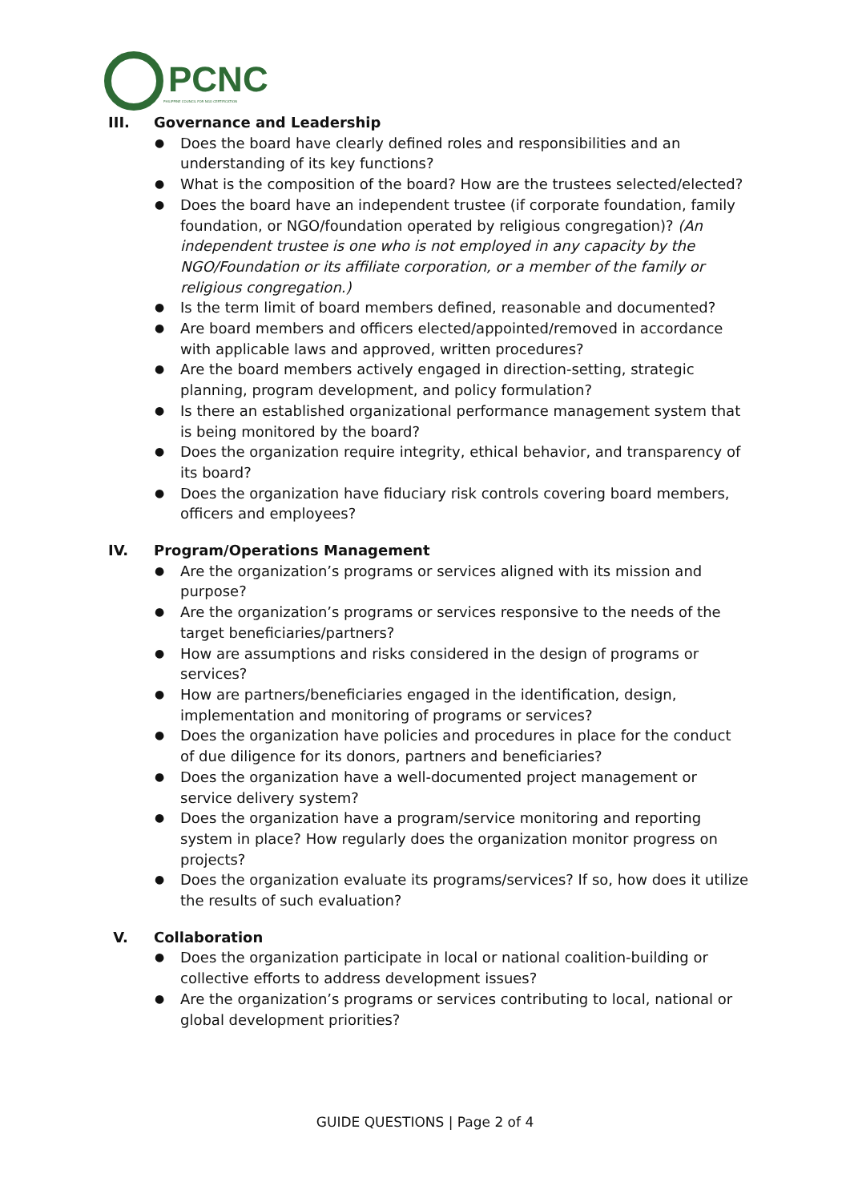PCNC
PHILIPPINE COUNCIL FOR NGO CERTIFICATION
III. Governance and Leadership
● Does the board have clearly defined roles and responsibilities and an understanding of its key functions?
● What is the composition of the board? How are the trustees selected/elected?
● Does the board have an independent trustee (if corporate foundation, family foundation, or NGO/foundation operated by religious congregation)? (An independent trustee is one who is not employed in any capacity by the NGO/Foundation or its affiliate corporation, or a member of the family or religious congregation.)
● Is the term limit of board members defined, reasonable and documented?
● Are board members and officers elected/appointed/removed in accordance with applicable laws and approved, written procedures?
● Are the board members actively engaged in direction-setting, strategic planning, program development, and policy formulation?
● Is there an established organizational performance management system that is being monitored by the board?
● Does the organization require integrity, ethical behavior, and transparency of its board?
● Does the organization have fiduciary risk controls covering board members, officers and employees?
IV. Program/Operations Management
● Are the organization’s programs or services aligned with its mission and purpose?
● Are the organization’s programs or services responsive to the needs of the target beneficiaries/partners?
● How are assumptions and risks considered in the design of programs or services?
● How are partners/beneficiaries engaged in the identification, design, implementation and monitoring of programs or services?
● Does the organization have policies and procedures in place for the conduct of due diligence for its donors, partners and beneficiaries?
● Does the organization have a well-documented project management or service delivery system?
● Does the organization have a program/service monitoring and reporting system in place? How regularly does the organization monitor progress on projects?
● Does the organization evaluate its programs/services? If so, how does it utilize the results of such evaluation?
V. Collaboration
● Does the organization participate in local or national coalition-building or collective efforts to address development issues?
● Are the organization’s programs or services contributing to local, national or global development priorities?
GUIDE QUESTIONS | Page 2 of 4